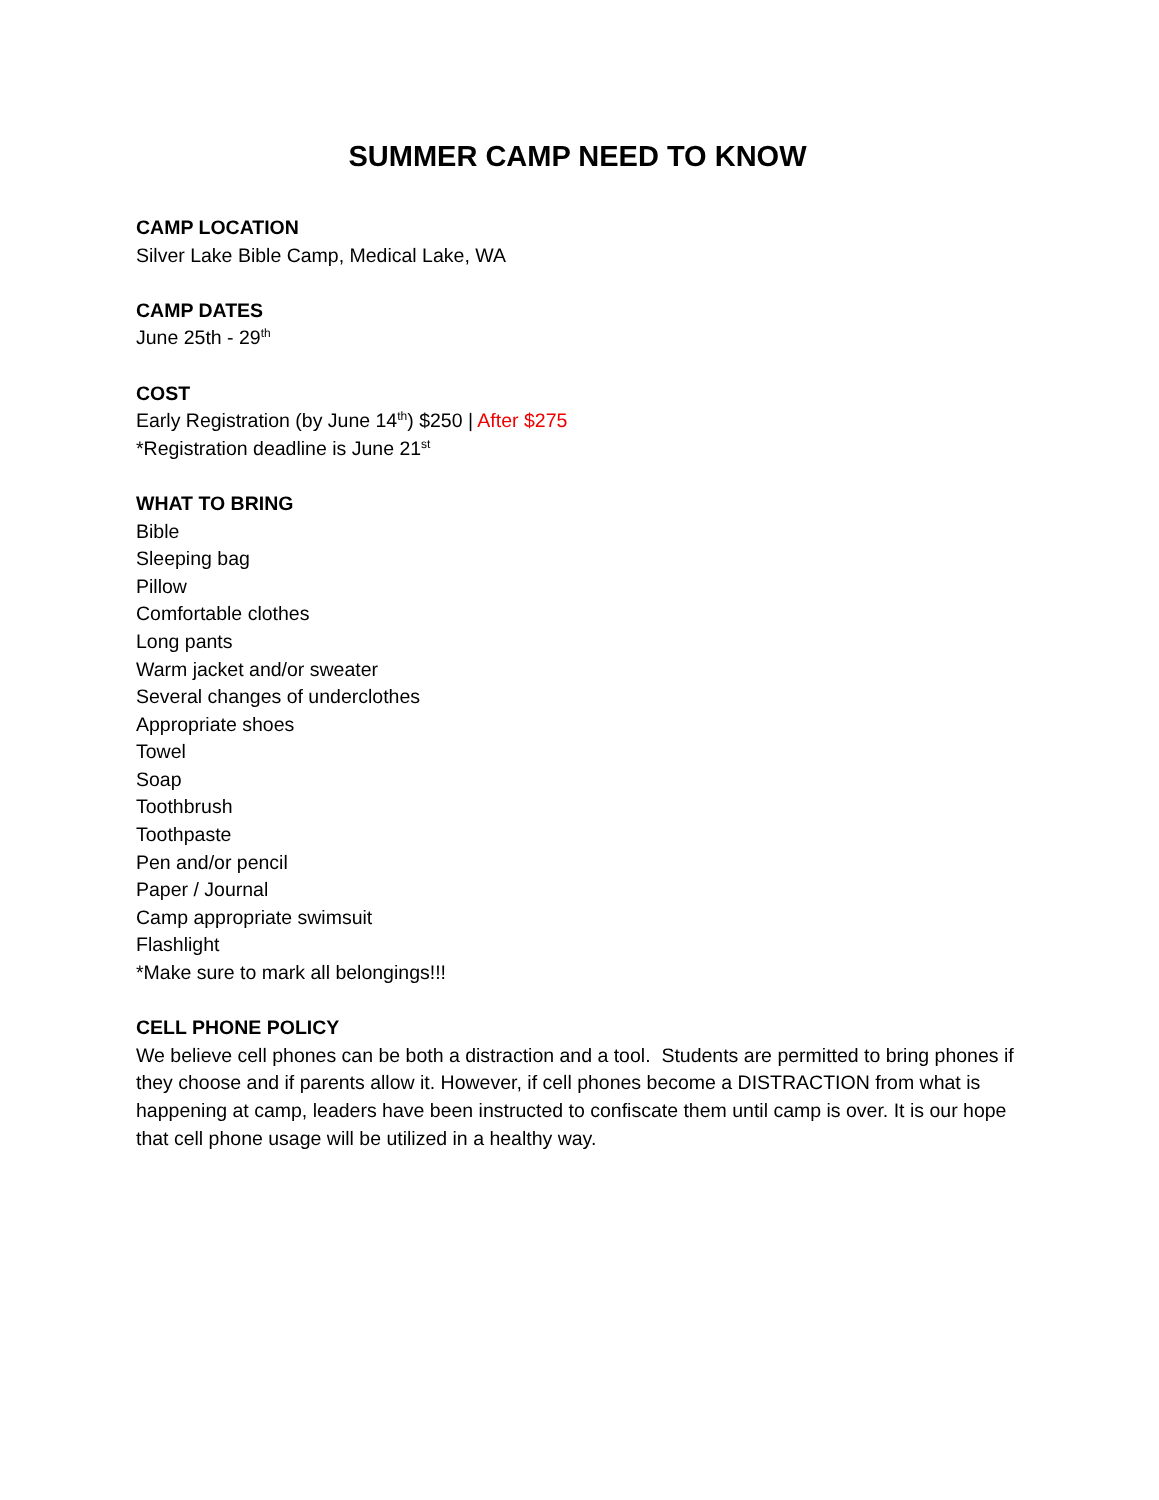SUMMER CAMP NEED TO KNOW
CAMP LOCATION
Silver Lake Bible Camp, Medical Lake, WA
CAMP DATES
June 25th - 29<sup>th</sup>
COST
Early Registration (by June 14<sup>th</sup>) $250 | After $275
*Registration deadline is June 21<sup>st</sup>
WHAT TO BRING
Bible
Sleeping bag
Pillow
Comfortable clothes
Long pants
Warm jacket and/or sweater
Several changes of underclothes
Appropriate shoes
Towel
Soap
Toothbrush
Toothpaste
Pen and/or pencil
Paper / Journal
Camp appropriate swimsuit
Flashlight
*Make sure to mark all belongings!!!
CELL PHONE POLICY
We believe cell phones can be both a distraction and a tool. Students are permitted to bring phones if they choose and if parents allow it. However, if cell phones become a DISTRACTION from what is happening at camp, leaders have been instructed to confiscate them until camp is over. It is our hope that cell phone usage will be utilized in a healthy way.